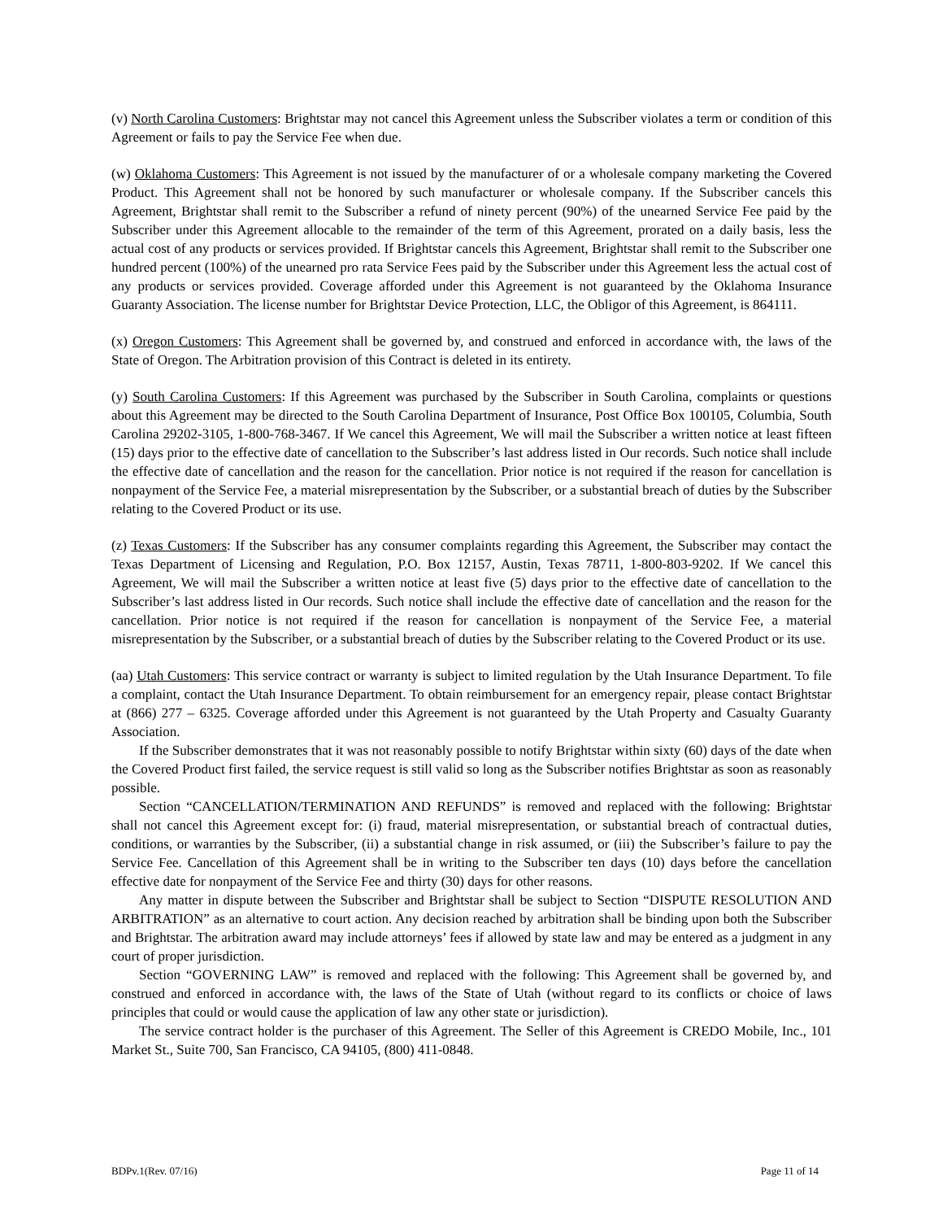(v) North Carolina Customers: Brightstar may not cancel this Agreement unless the Subscriber violates a term or condition of this Agreement or fails to pay the Service Fee when due.
(w) Oklahoma Customers: This Agreement is not issued by the manufacturer of or a wholesale company marketing the Covered Product. This Agreement shall not be honored by such manufacturer or wholesale company. If the Subscriber cancels this Agreement, Brightstar shall remit to the Subscriber a refund of ninety percent (90%) of the unearned Service Fee paid by the Subscriber under this Agreement allocable to the remainder of the term of this Agreement, prorated on a daily basis, less the actual cost of any products or services provided. If Brightstar cancels this Agreement, Brightstar shall remit to the Subscriber one hundred percent (100%) of the unearned pro rata Service Fees paid by the Subscriber under this Agreement less the actual cost of any products or services provided. Coverage afforded under this Agreement is not guaranteed by the Oklahoma Insurance Guaranty Association. The license number for Brightstar Device Protection, LLC, the Obligor of this Agreement, is 864111.
(x) Oregon Customers: This Agreement shall be governed by, and construed and enforced in accordance with, the laws of the State of Oregon. The Arbitration provision of this Contract is deleted in its entirety.
(y) South Carolina Customers: If this Agreement was purchased by the Subscriber in South Carolina, complaints or questions about this Agreement may be directed to the South Carolina Department of Insurance, Post Office Box 100105, Columbia, South Carolina 29202-3105, 1-800-768-3467. If We cancel this Agreement, We will mail the Subscriber a written notice at least fifteen (15) days prior to the effective date of cancellation to the Subscriber’s last address listed in Our records. Such notice shall include the effective date of cancellation and the reason for the cancellation. Prior notice is not required if the reason for cancellation is nonpayment of the Service Fee, a material misrepresentation by the Subscriber, or a substantial breach of duties by the Subscriber relating to the Covered Product or its use.
(z) Texas Customers: If the Subscriber has any consumer complaints regarding this Agreement, the Subscriber may contact the Texas Department of Licensing and Regulation, P.O. Box 12157, Austin, Texas 78711, 1-800-803-9202. If We cancel this Agreement, We will mail the Subscriber a written notice at least five (5) days prior to the effective date of cancellation to the Subscriber’s last address listed in Our records. Such notice shall include the effective date of cancellation and the reason for the cancellation. Prior notice is not required if the reason for cancellation is nonpayment of the Service Fee, a material misrepresentation by the Subscriber, or a substantial breach of duties by the Subscriber relating to the Covered Product or its use.
(aa) Utah Customers: This service contract or warranty is subject to limited regulation by the Utah Insurance Department. To file a complaint, contact the Utah Insurance Department. To obtain reimbursement for an emergency repair, please contact Brightstar at (866) 277 – 6325. Coverage afforded under this Agreement is not guaranteed by the Utah Property and Casualty Guaranty Association.
If the Subscriber demonstrates that it was not reasonably possible to notify Brightstar within sixty (60) days of the date when the Covered Product first failed, the service request is still valid so long as the Subscriber notifies Brightstar as soon as reasonably possible.
Section “CANCELLATION/TERMINATION AND REFUNDS” is removed and replaced with the following: Brightstar shall not cancel this Agreement except for: (i) fraud, material misrepresentation, or substantial breach of contractual duties, conditions, or warranties by the Subscriber, (ii) a substantial change in risk assumed, or (iii) the Subscriber’s failure to pay the Service Fee. Cancellation of this Agreement shall be in writing to the Subscriber ten days (10) days before the cancellation effective date for nonpayment of the Service Fee and thirty (30) days for other reasons.
Any matter in dispute between the Subscriber and Brightstar shall be subject to Section “DISPUTE RESOLUTION AND ARBITRATION” as an alternative to court action. Any decision reached by arbitration shall be binding upon both the Subscriber and Brightstar. The arbitration award may include attorneys’ fees if allowed by state law and may be entered as a judgment in any court of proper jurisdiction.
Section “GOVERNING LAW” is removed and replaced with the following: This Agreement shall be governed by, and construed and enforced in accordance with, the laws of the State of Utah (without regard to its conflicts or choice of laws principles that could or would cause the application of law any other state or jurisdiction).
The service contract holder is the purchaser of this Agreement. The Seller of this Agreement is CREDO Mobile, Inc., 101 Market St., Suite 700, San Francisco, CA 94105, (800) 411-0848.
BDPv.1(Rev. 07/16) Page 11 of 14